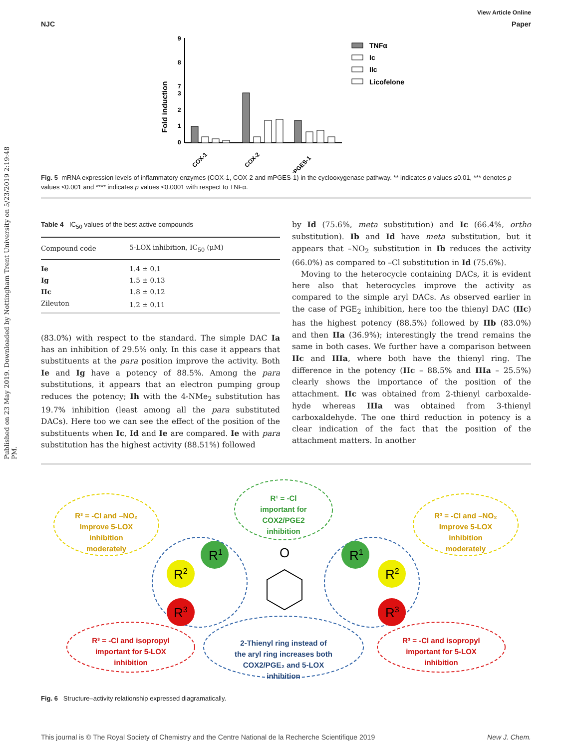Published on 23 May 2019. Downloaded by Nottingham Trent University on 5/23/2019 2:19:48 PM.
View Article Online
NJC Paper
Fold induction
9
8
7
3
2
1
0
COX-1
COX-2
mPGES-1
TNFα
Ic
IIc
Licofelone
Fig. 5 mRNA expression levels of inflammatory enzymes (COX-1, COX-2 and mPGES-1) in the cyclooxygenase pathway. ** indicates p values ≤0.01, *** denotes p values ≤0.001 and **** indicates p values ≤0.0001 with respect to TNFα.
Table 4 IC<sub>50</sub> values of the best active compounds
| Compound code | 5-LOX inhibition, IC<sub>50</sub> (μM) |
| --- | --- |
| Ie | 1.4 ± 0.1 |
| Ig | 1.5 ± 0.13 |
| IIc | 1.8 ± 0.12 |
| Zileuton | 1.2 ± 0.11 |
(83.0%) with respect to the standard. The simple DAC Ia has an inhibition of 29.5% only. In this case it appears that substituents at the para position improve the activity. Both Ie and Ig have a potency of 88.5%. Among the para substitutions, it appears that an electron pumping group reduces the potency; Ih with the 4-NMe<sub>2</sub> substitution has 19.7% inhibition (least among all the para substituted DACs). Here too we can see the effect of the position of the substituents when Ic, Id and Ie are compared. Ie with para substitution has the highest activity (88.51%) followed
by Id (75.6%, meta substitution) and Ic (66.4%, ortho substitution). Ib and Id have meta substitution, but it appears that –NO<sub>2</sub> substitution in Ib reduces the activity (66.0%) as compared to –Cl substitution in Id (75.6%).
Moving to the heterocycle containing DACs, it is evident here also that heterocycles improve the activity as compared to the simple aryl DACs. As observed earlier in the case of PGE<sub>2</sub> inhibition, here too the thienyl DAC (IIc) has the highest potency (88.5%) followed by IIb (83.0%) and then IIa (36.9%); interestingly the trend remains the same in both cases. We further have a comparison between IIc and IIIa, where both have the thienyl ring. The difference in the potency (IIc – 88.5% and IIIa – 25.5%) clearly shows the importance of the position of the attachment. IIc was obtained from 2-thienyl carboxalde-hyde whereas IIIa was obtained from 3-thienyl carboxaldehyde. The one third reduction in potency is a clear indication of the fact that the position of the attachment matters. In another
R1
R1
R2
R2
R3
R3
O
R³ = -Cl and –NO₂
Improve 5-LOX
inhibition
moderately
R³ = -Cl and –NO₂
Improve 5-LOX
inhibition
moderately
R¹ = -Cl
important for
COX2/PGE2
inhibition
R³ = -Cl and isopropyl
important for 5-LOX
inhibition
R³ = -Cl and isopropyl
important for 5-LOX
inhibition
2-Thienyl ring instead of
the aryl ring increases both
COX2/PGE₂ and 5-LOX
inhibition
Fig. 6 Structure–activity relationship expressed diagramatically.
This journal is © The Royal Society of Chemistry and the Centre National de la Recherche Scientifique 2019 New J. Chem.